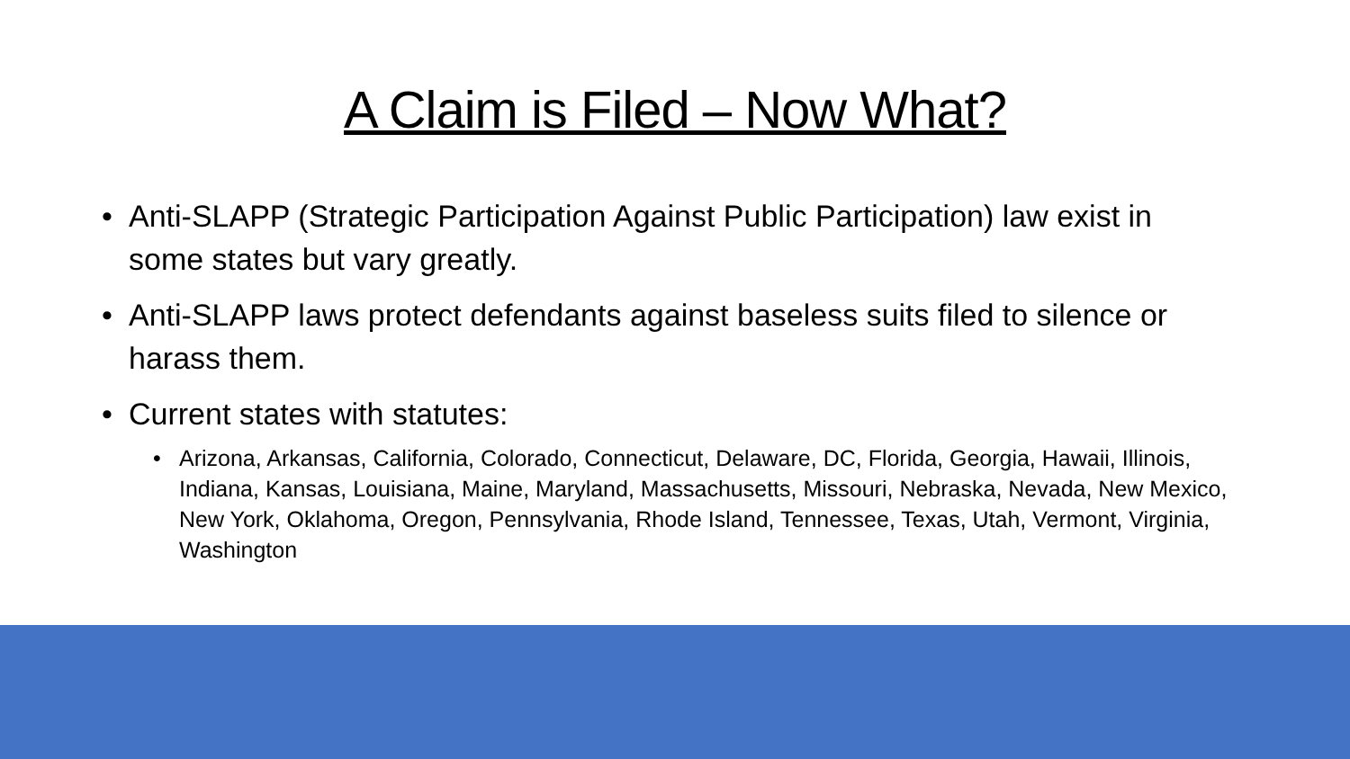A Claim is Filed – Now What?
• Anti-SLAPP (Strategic Participation Against Public Participation) law exist in some states but vary greatly.
• Anti-SLAPP laws protect defendants against baseless suits filed to silence or harass them.
• Current states with statutes:
• Arizona, Arkansas, California, Colorado, Connecticut, Delaware, DC, Florida, Georgia, Hawaii, Illinois, Indiana, Kansas, Louisiana, Maine, Maryland, Massachusetts, Missouri, Nebraska, Nevada, New Mexico, New York, Oklahoma, Oregon, Pennsylvania, Rhode Island, Tennessee, Texas, Utah, Vermont, Virginia, Washington